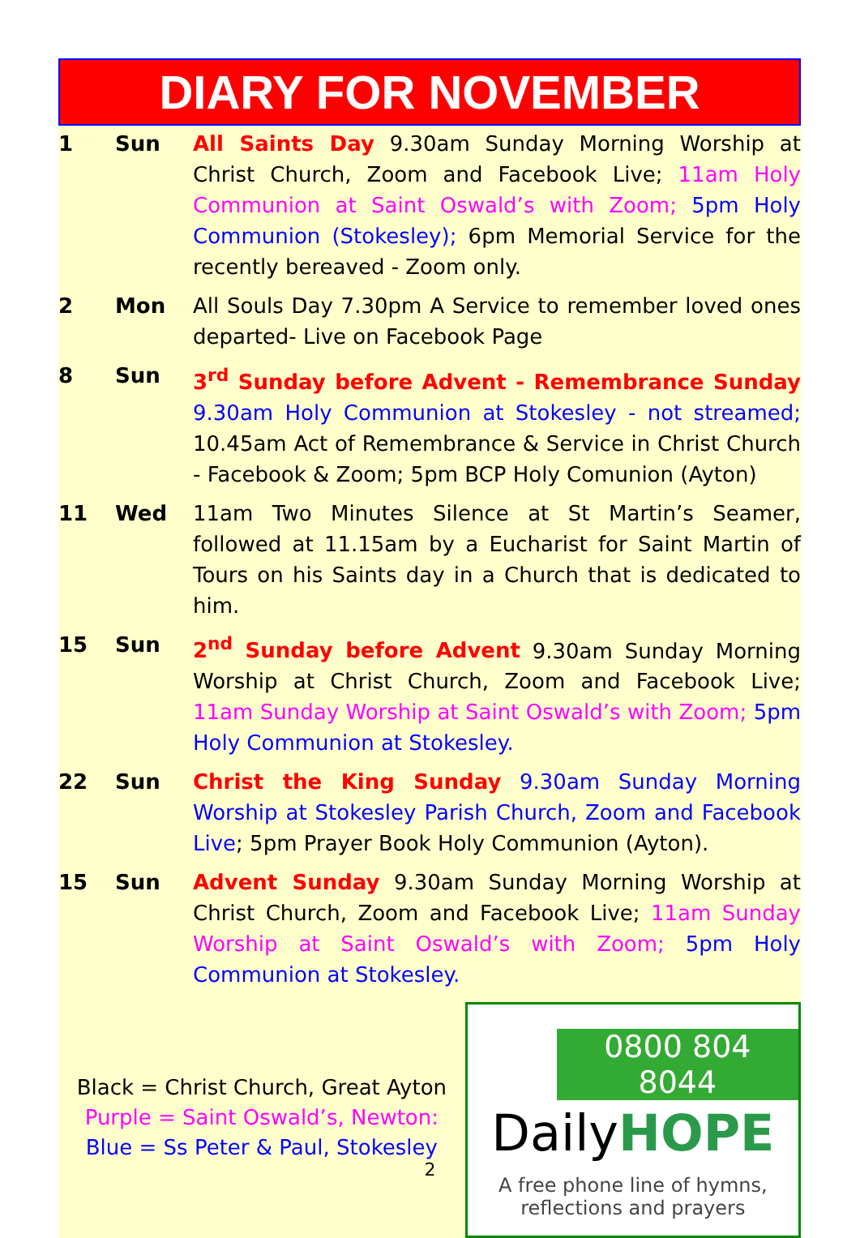DIARY FOR NOVEMBER
| 1 | Sun | All Saints Day 9.30am Sunday Morning Worship at Christ Church, Zoom and Facebook Live; 11am Holy Communion at Saint Oswald’s with Zoom; 5pm Holy Communion (Stokesley); 6pm Memorial Service for the recently bereaved - Zoom only. |
| 2 | Mon | All Souls Day 7.30pm A Service to remember loved ones departed- Live on Facebook Page |
| 8 | Sun | 3<sup>rd</sup> Sunday before Advent - Remembrance Sunday 9.30am Holy Communion at Stokesley - not streamed; 10.45am Act of Remembrance & Service in Christ Church - Facebook & Zoom; 5pm BCP Holy Comunion (Ayton) |
| 11 | Wed | 11am Two Minutes Silence at St Martin’s Seamer, followed at 11.15am by a Eucharist for Saint Martin of Tours on his Saints day in a Church that is dedicated to him. |
| 15 | Sun | 2<sup>nd</sup> Sunday before Advent 9.30am Sunday Morning Worship at Christ Church, Zoom and Facebook Live; 11am Sunday Worship at Saint Oswald’s with Zoom; 5pm Holy Communion at Stokesley. |
| 22 | Sun | Christ the King Sunday 9.30am Sunday Morning Worship at Stokesley Parish Church, Zoom and Facebook Live ; 5pm Prayer Book Holy Communion (Ayton). |
| 15 | Sun | Advent Sunday 9.30am Sunday Morning Worship at Christ Church, Zoom and Facebook Live; 11am Sunday Worship at Saint Oswald’s with Zoom; 5pm Holy Communion at Stokesley. |
Black = Christ Church, Great Ayton
Purple = Saint Oswald’s, Newton:
Blue = Ss Peter & Paul, Stokesley
0800 804 8044
DailyHOPE
A free phone line of hymns,
reflections and prayers
2